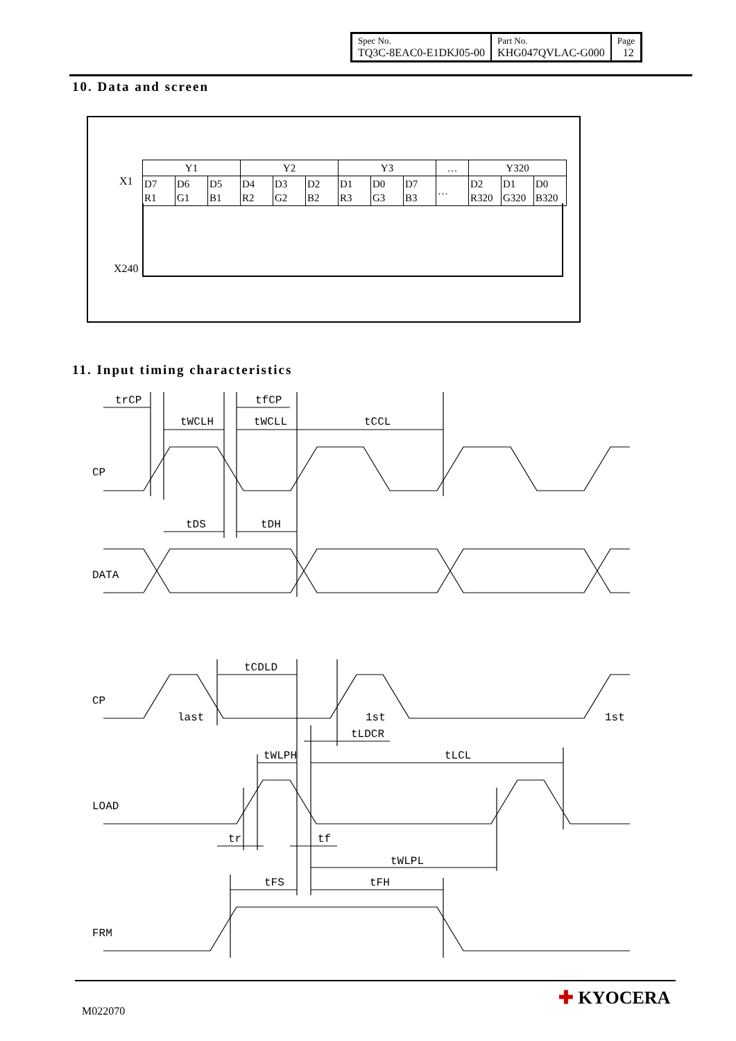| Spec No. TQ3C-8EAC0-E1DKJ05-00 | Part No. KHG047QVLAC-G000 | Page 12 |
10. Data and screen
X1
X240
| Y1 | | | Y2 | | | Y3 | | | … | Y320 | | |
| D7 R1 | D6 G1 | D5 B1 | D4 R2 | D3 G2 | D2 B2 | D1 R3 | D0 G3 | D7 B3 | … | D2 R320 | D1 G320 | D0 B320 |
11. Input timing characteristics
trCP
tfCP
tWCLH
tWCLL
tCCL
CP
tDS
tDH
DATA
tCDLD
CP
last
1st
1st
tLDCR
tWLPH
tLCL
LOAD
tr
tf
tWLPL
tFS
tFH
FRM
M022070
✚ KYOCERA